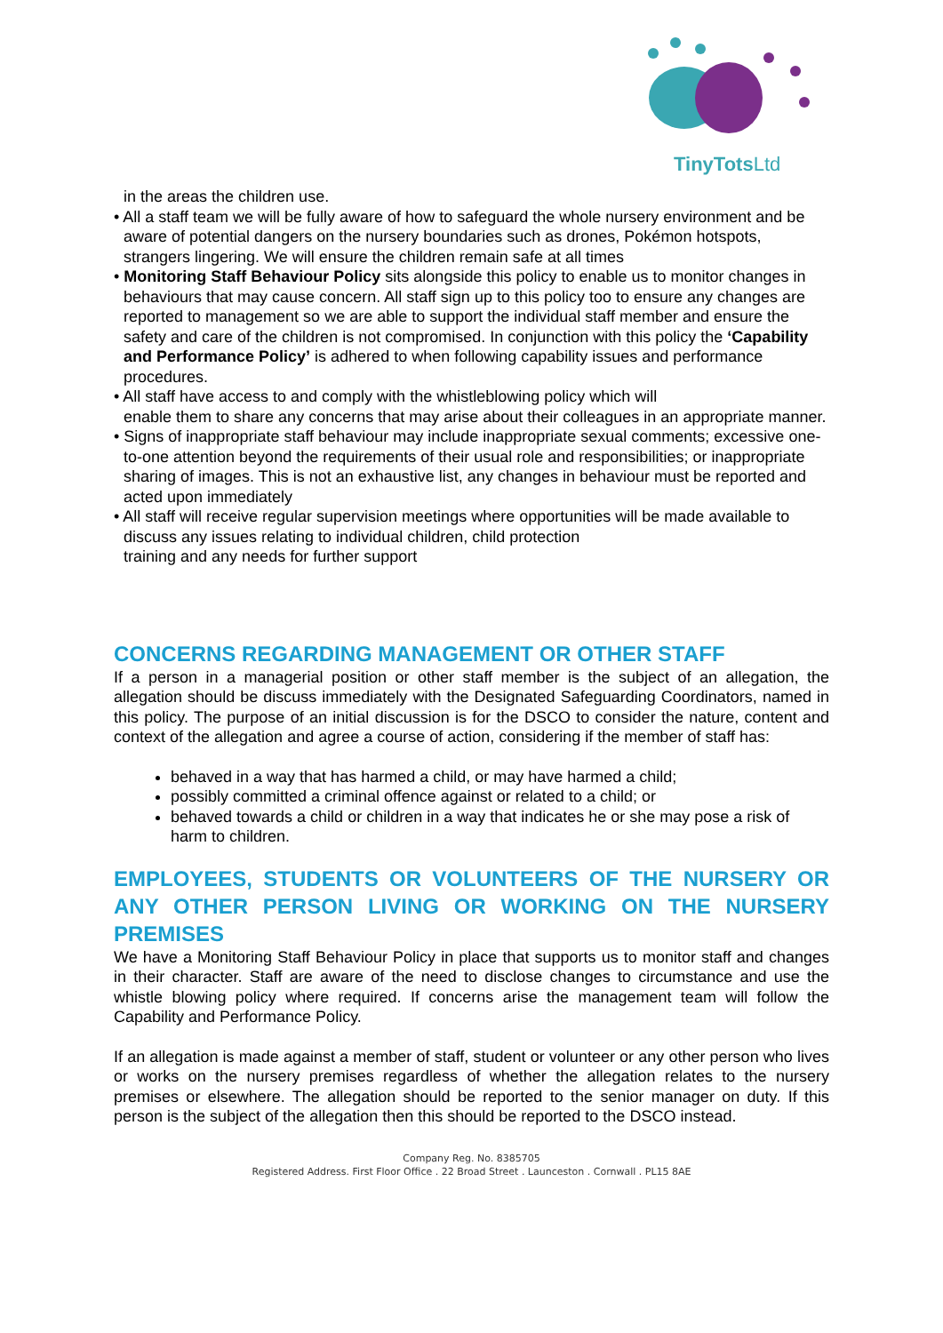TinyTotsLtd
in the areas the children use.
• All a staff team we will be fully aware of how to safeguard the whole nursery environment and be aware of potential dangers on the nursery boundaries such as drones, Pokémon hotspots, strangers lingering. We will ensure the children remain safe at all times
• Monitoring Staff Behaviour Policy sits alongside this policy to enable us to monitor changes in behaviours that may cause concern. All staff sign up to this policy too to ensure any changes are reported to management so we are able to support the individual staff member and ensure the safety and care of the children is not compromised. In conjunction with this policy the ‘Capability and Performance Policy’ is adhered to when following capability issues and performance procedures.
• All staff have access to and comply with the whistleblowing policy which will
enable them to share any concerns that may arise about their colleagues in an appropriate manner.
• Signs of inappropriate staff behaviour may include inappropriate sexual comments; excessive one-to-one attention beyond the requirements of their usual role and responsibilities; or inappropriate sharing of images. This is not an exhaustive list, any changes in behaviour must be reported and acted upon immediately
• All staff will receive regular supervision meetings where opportunities will be made available to discuss any issues relating to individual children, child protection
training and any needs for further support
CONCERNS REGARDING MANAGEMENT OR OTHER STAFF
If a person in a managerial position or other staff member is the subject of an allegation, the allegation should be discuss immediately with the Designated Safeguarding Coordinators, named in this policy. The purpose of an initial discussion is for the DSCO to consider the nature, content and context of the allegation and agree a course of action, considering if the member of staff has:
behaved in a way that has harmed a child, or may have harmed a child;
possibly committed a criminal offence against or related to a child; or
behaved towards a child or children in a way that indicates he or she may pose a risk of harm to children.
EMPLOYEES, STUDENTS OR VOLUNTEERS OF THE NURSERY OR ANY OTHER PERSON LIVING OR WORKING ON THE NURSERY PREMISES
We have a Monitoring Staff Behaviour Policy in place that supports us to monitor staff and changes in their character. Staff are aware of the need to disclose changes to circumstance and use the whistle blowing policy where required. If concerns arise the management team will follow the Capability and Performance Policy.
If an allegation is made against a member of staff, student or volunteer or any other person who lives or works on the nursery premises regardless of whether the allegation relates to the nursery premises or elsewhere. The allegation should be reported to the senior manager on duty. If this person is the subject of the allegation then this should be reported to the DSCO instead.
Company Reg. No. 8385705
Registered Address. First Floor Office . 22 Broad Street . Launceston . Cornwall . PL15 8AE